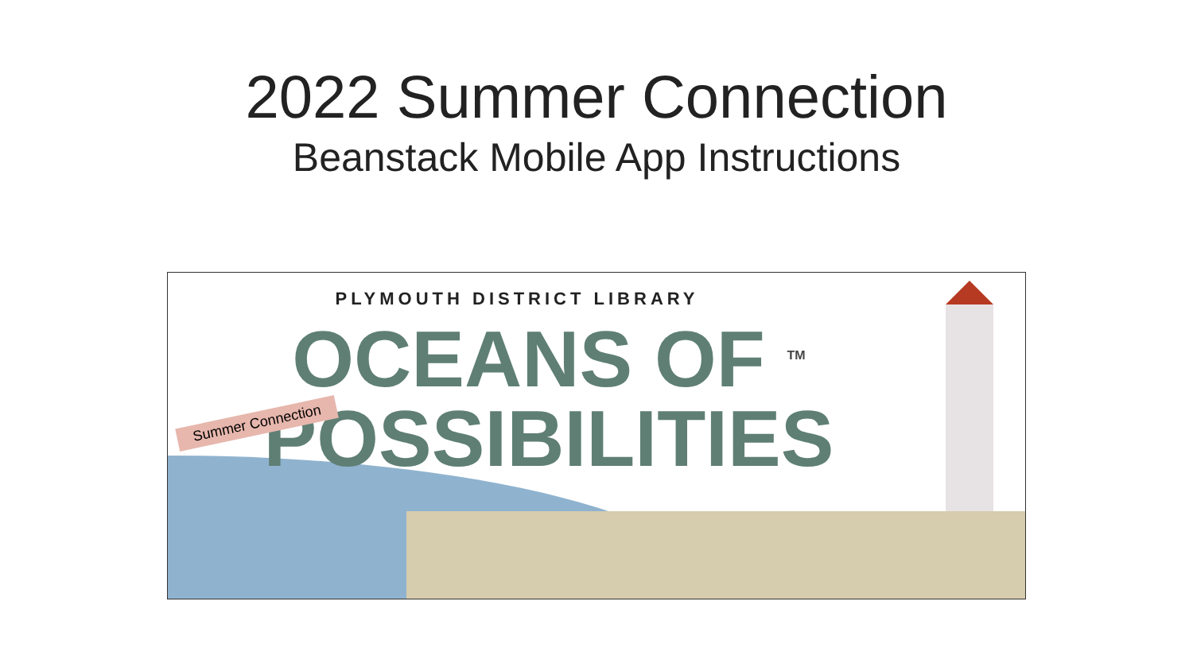2022 Summer Connection
Beanstack Mobile App Instructions
Summer Connection
PLYMOUTH DISTRICT LIBRARY
OCEANS OF <sup>TM</sup>
POSSIBILITIES